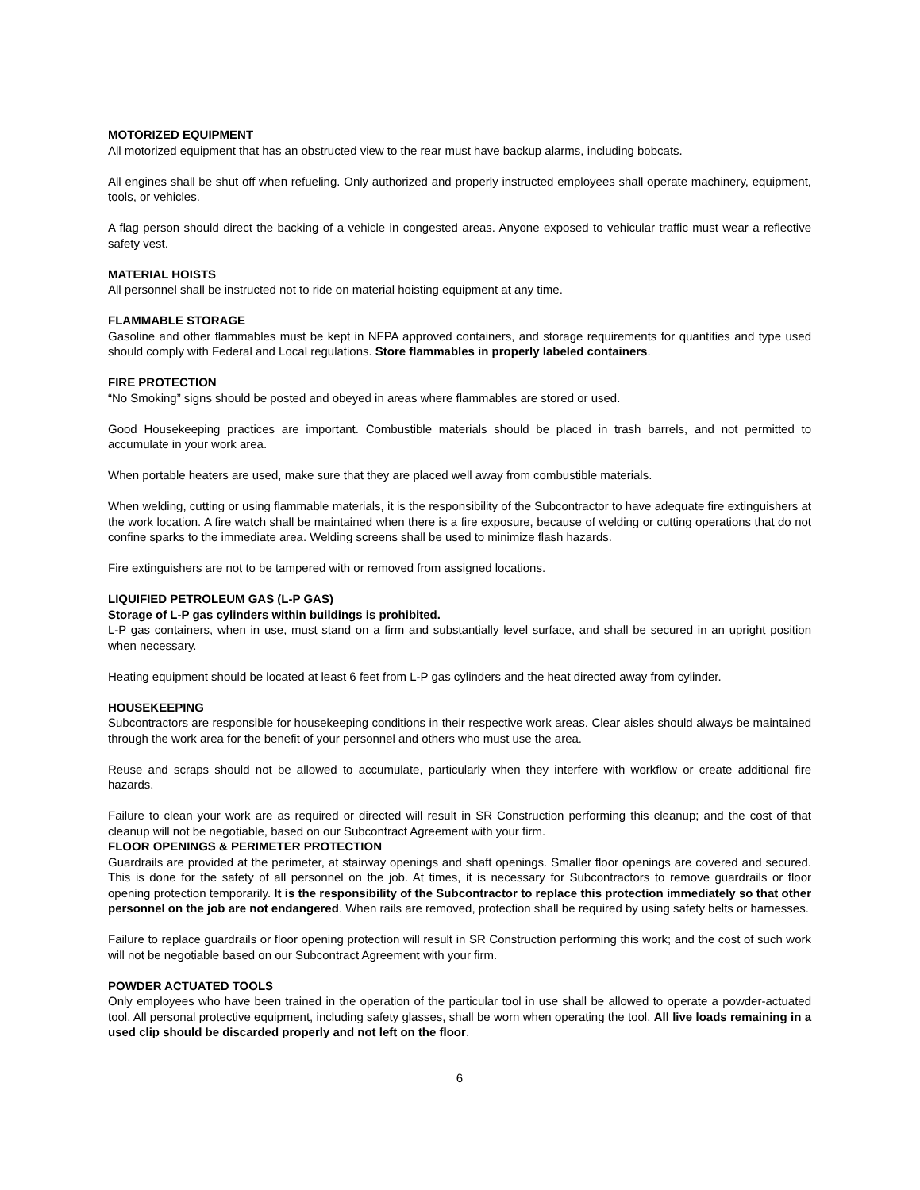MOTORIZED EQUIPMENT
All motorized equipment that has an obstructed view to the rear must have backup alarms, including bobcats.
All engines shall be shut off when refueling. Only authorized and properly instructed employees shall operate machinery, equipment, tools, or vehicles.
A flag person should direct the backing of a vehicle in congested areas. Anyone exposed to vehicular traffic must wear a reflective safety vest.
MATERIAL HOISTS
All personnel shall be instructed not to ride on material hoisting equipment at any time.
FLAMMABLE STORAGE
Gasoline and other flammables must be kept in NFPA approved containers, and storage requirements for quantities and type used should comply with Federal and Local regulations. Store flammables in properly labeled containers.
FIRE PROTECTION
“No Smoking” signs should be posted and obeyed in areas where flammables are stored or used.
Good Housekeeping practices are important. Combustible materials should be placed in trash barrels, and not permitted to accumulate in your work area.
When portable heaters are used, make sure that they are placed well away from combustible materials.
When welding, cutting or using flammable materials, it is the responsibility of the Subcontractor to have adequate fire extinguishers at the work location. A fire watch shall be maintained when there is a fire exposure, because of welding or cutting operations that do not confine sparks to the immediate area. Welding screens shall be used to minimize flash hazards.
Fire extinguishers are not to be tampered with or removed from assigned locations.
LIQUIFIED PETROLEUM GAS (L-P GAS)
Storage of L-P gas cylinders within buildings is prohibited.
L-P gas containers, when in use, must stand on a firm and substantially level surface, and shall be secured in an upright position when necessary.
Heating equipment should be located at least 6 feet from L-P gas cylinders and the heat directed away from cylinder.
HOUSEKEEPING
Subcontractors are responsible for housekeeping conditions in their respective work areas. Clear aisles should always be maintained through the work area for the benefit of your personnel and others who must use the area.
Reuse and scraps should not be allowed to accumulate, particularly when they interfere with workflow or create additional fire hazards.
Failure to clean your work are as required or directed will result in SR Construction performing this cleanup; and the cost of that cleanup will not be negotiable, based on our Subcontract Agreement with your firm.
FLOOR OPENINGS & PERIMETER PROTECTION
Guardrails are provided at the perimeter, at stairway openings and shaft openings. Smaller floor openings are covered and secured. This is done for the safety of all personnel on the job. At times, it is necessary for Subcontractors to remove guardrails or floor opening protection temporarily. It is the responsibility of the Subcontractor to replace this protection immediately so that other personnel on the job are not endangered. When rails are removed, protection shall be required by using safety belts or harnesses.
Failure to replace guardrails or floor opening protection will result in SR Construction performing this work; and the cost of such work will not be negotiable based on our Subcontract Agreement with your firm.
POWDER ACTUATED TOOLS
Only employees who have been trained in the operation of the particular tool in use shall be allowed to operate a powder-actuated tool. All personal protective equipment, including safety glasses, shall be worn when operating the tool. All live loads remaining in a used clip should be discarded properly and not left on the floor.
6